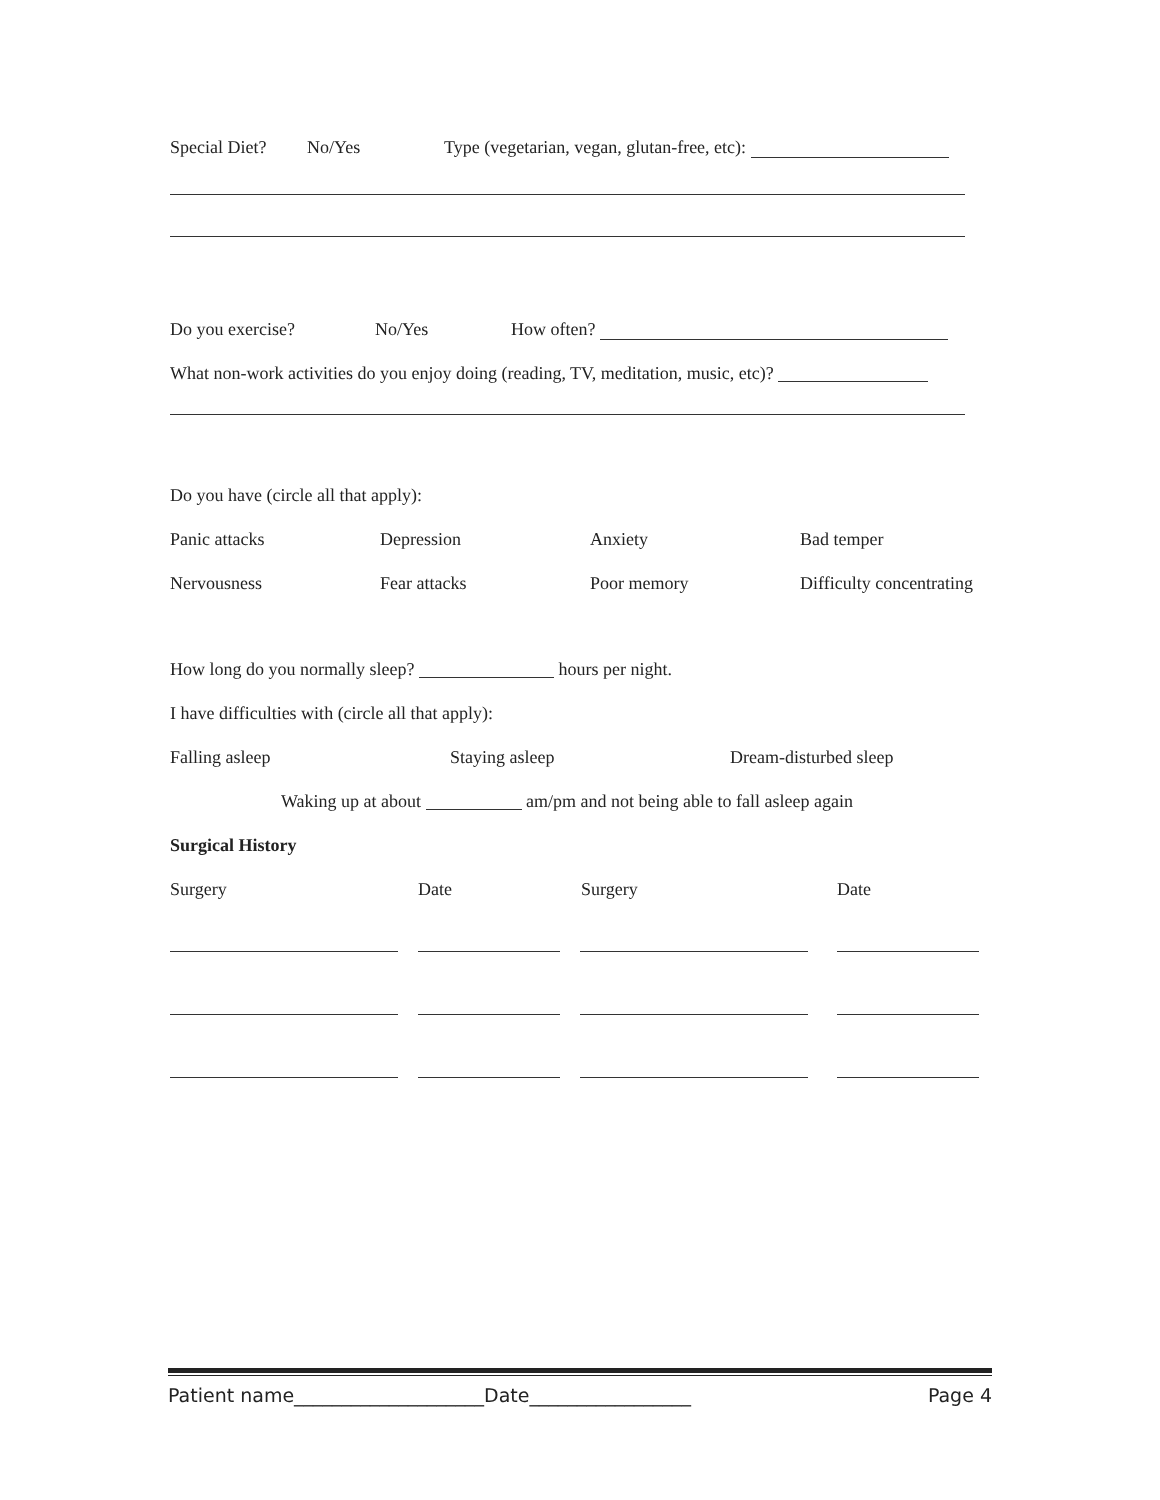Special Diet? No/Yes Type (vegetarian, vegan, glutan-free, etc):
Do you exercise? No/Yes How often?
What non-work activities do you enjoy doing (reading, TV, meditation, music, etc)?
Do you have (circle all that apply):
Panic attacks Depression Anxiety Bad temper
Nervousness Fear attacks Poor memory Difficulty concentrating
How long do you normally sleep? hours per night.
I have difficulties with (circle all that apply):
Falling asleep Staying asleep Dream-disturbed sleep
Waking up at about am/pm and not being able to fall asleep again
Surgical History
Surgery Date Surgery Date
Patient name____________________Date_________________ Page 4